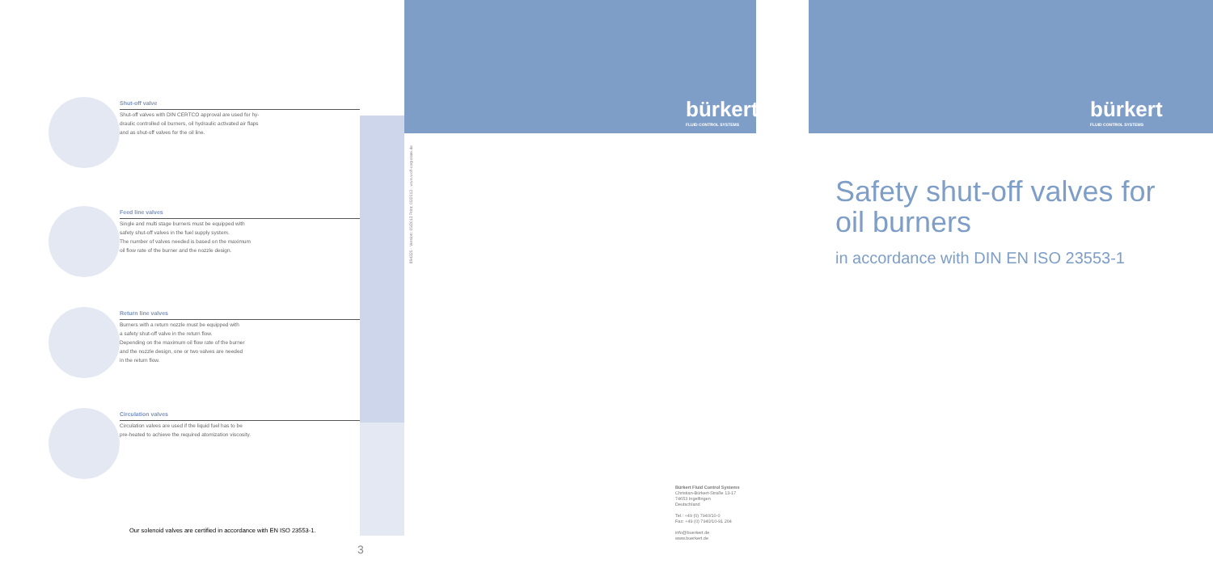Shut-off valve
Shut-off valves with DIN CERTCO approval are used for hy-
draulic controlled oil burners, oil hydraulic activated air flaps
and as shut-off valves for the oil line.
Feed line valves
Single and multi stage burners must be equipped with
safety shut-off valves in the fuel supply system.
The number of valves needed is based on the maximum
oil flow rate of the burner and the nozzle design.
Return line valves
Burners with a return nozzle must be equipped with
a safety shut-off valve in the return flow.
Depending on the maximum oil flow rate of the burner
and the nozzle design, one or two valves are needed
in the return flow.
Circulation valves
Circulation valves are used if the liquid fuel has to be
pre-heated to achieve the required atomization viscosity.
bürkert
FLUID CONTROL SYSTEMS
bürkert
FLUID CONTROL SYSTEMS
894325 · Version: 05/2013 Print: 05/2013 · www.wolf-corporate.de
Safety shut-off valves for
oil burners
in accordance with DIN EN ISO 23553-1
Bürkert Fluid Control Systems
Christian-Bürkert-Straße 13-17
74653 Ingelfingen
Deutschland
Tel.: +49 (0) 7940/10-0
Fax: +49 (0) 7940/10-91 204
info@buerkert.de
www.buerkert.de
Our solenoid valves are certified in accordance with EN ISO 23553-1.
3